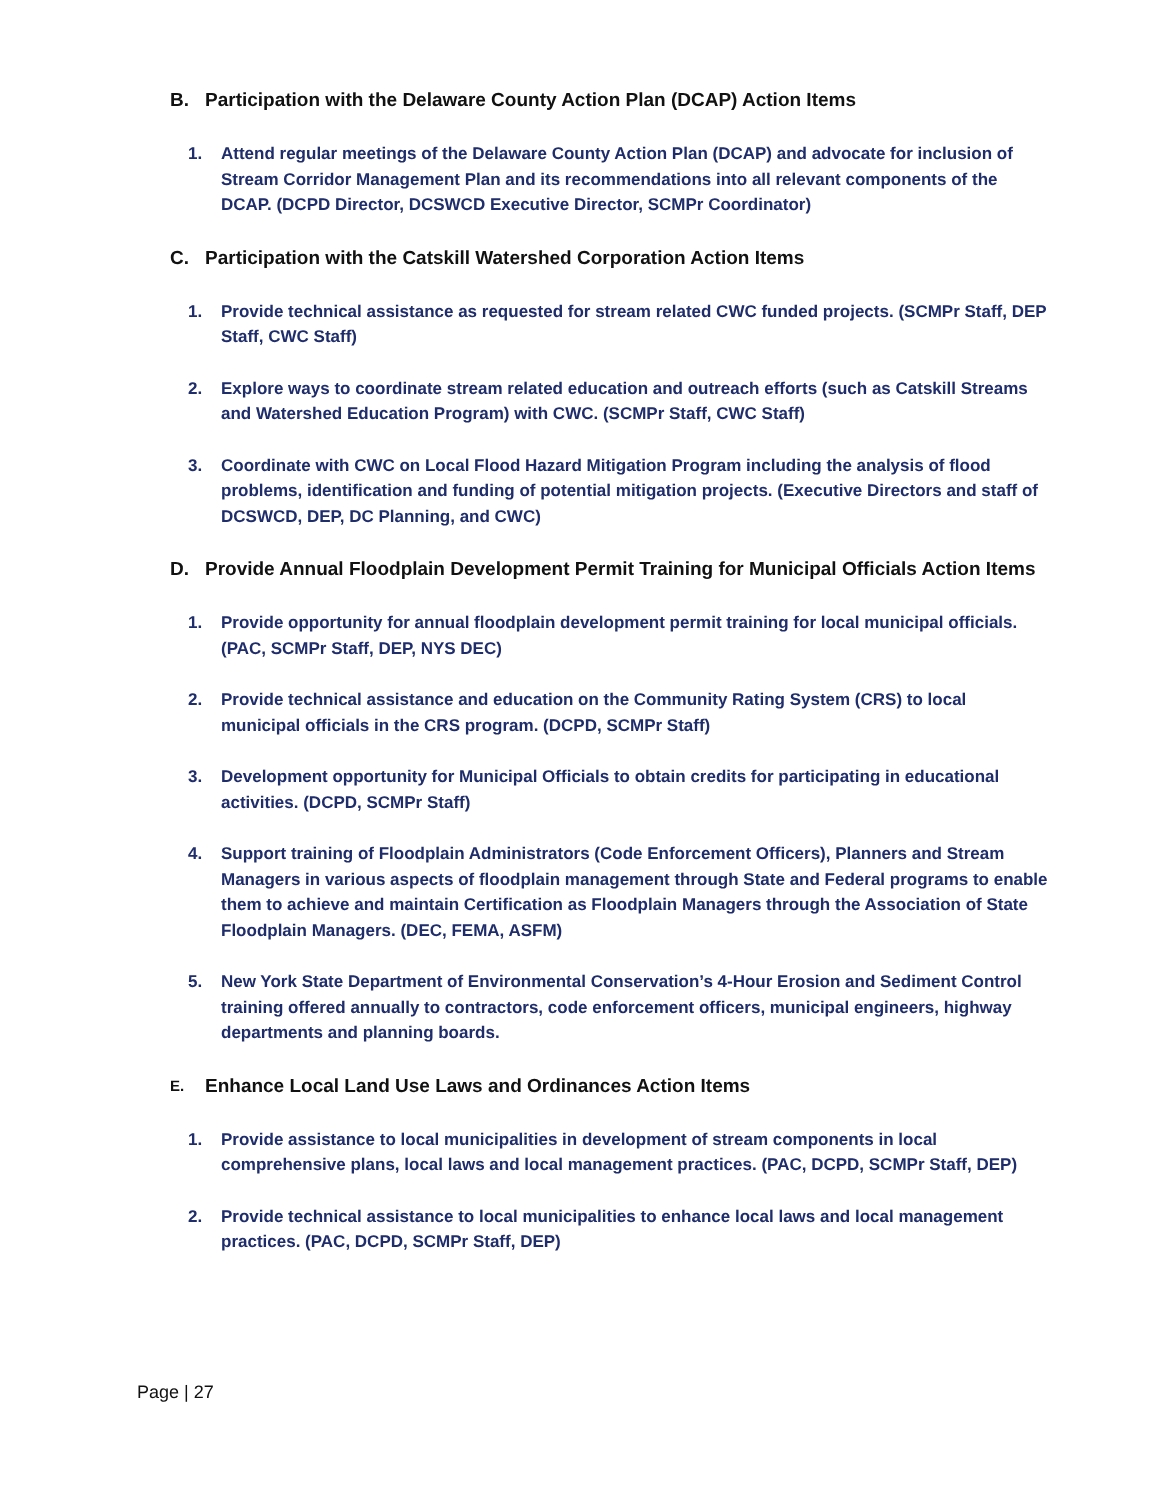B. Participation with the Delaware County Action Plan (DCAP) Action Items
1. Attend regular meetings of the Delaware County Action Plan (DCAP) and advocate for inclusion of Stream Corridor Management Plan and its recommendations into all relevant components of the DCAP. (DCPD Director, DCSWCD Executive Director, SCMPr Coordinator)
C. Participation with the Catskill Watershed Corporation Action Items
1. Provide technical assistance as requested for stream related CWC funded projects. (SCMPr Staff, DEP Staff, CWC Staff)
2. Explore ways to coordinate stream related education and outreach efforts (such as Catskill Streams and Watershed Education Program) with CWC. (SCMPr Staff, CWC Staff)
3. Coordinate with CWC on Local Flood Hazard Mitigation Program including the analysis of flood problems, identification and funding of potential mitigation projects. (Executive Directors and staff of DCSWCD, DEP, DC Planning, and CWC)
D. Provide Annual Floodplain Development Permit Training for Municipal Officials Action Items
1. Provide opportunity for annual floodplain development permit training for local municipal officials. (PAC, SCMPr Staff, DEP, NYS DEC)
2. Provide technical assistance and education on the Community Rating System (CRS) to local municipal officials in the CRS program. (DCPD, SCMPr Staff)
3. Development opportunity for Municipal Officials to obtain credits for participating in educational activities. (DCPD, SCMPr Staff)
4. Support training of Floodplain Administrators (Code Enforcement Officers), Planners and Stream Managers in various aspects of floodplain management through State and Federal programs to enable them to achieve and maintain Certification as Floodplain Managers through the Association of State Floodplain Managers. (DEC, FEMA, ASFM)
5. New York State Department of Environmental Conservation’s 4-Hour Erosion and Sediment Control training offered annually to contractors, code enforcement officers, municipal engineers, highway departments and planning boards.
E. Enhance Local Land Use Laws and Ordinances Action Items
1. Provide assistance to local municipalities in development of stream components in local comprehensive plans, local laws and local management practices. (PAC, DCPD, SCMPr Staff, DEP)
2. Provide technical assistance to local municipalities to enhance local laws and local management practices. (PAC, DCPD, SCMPr Staff, DEP)
Page | 27